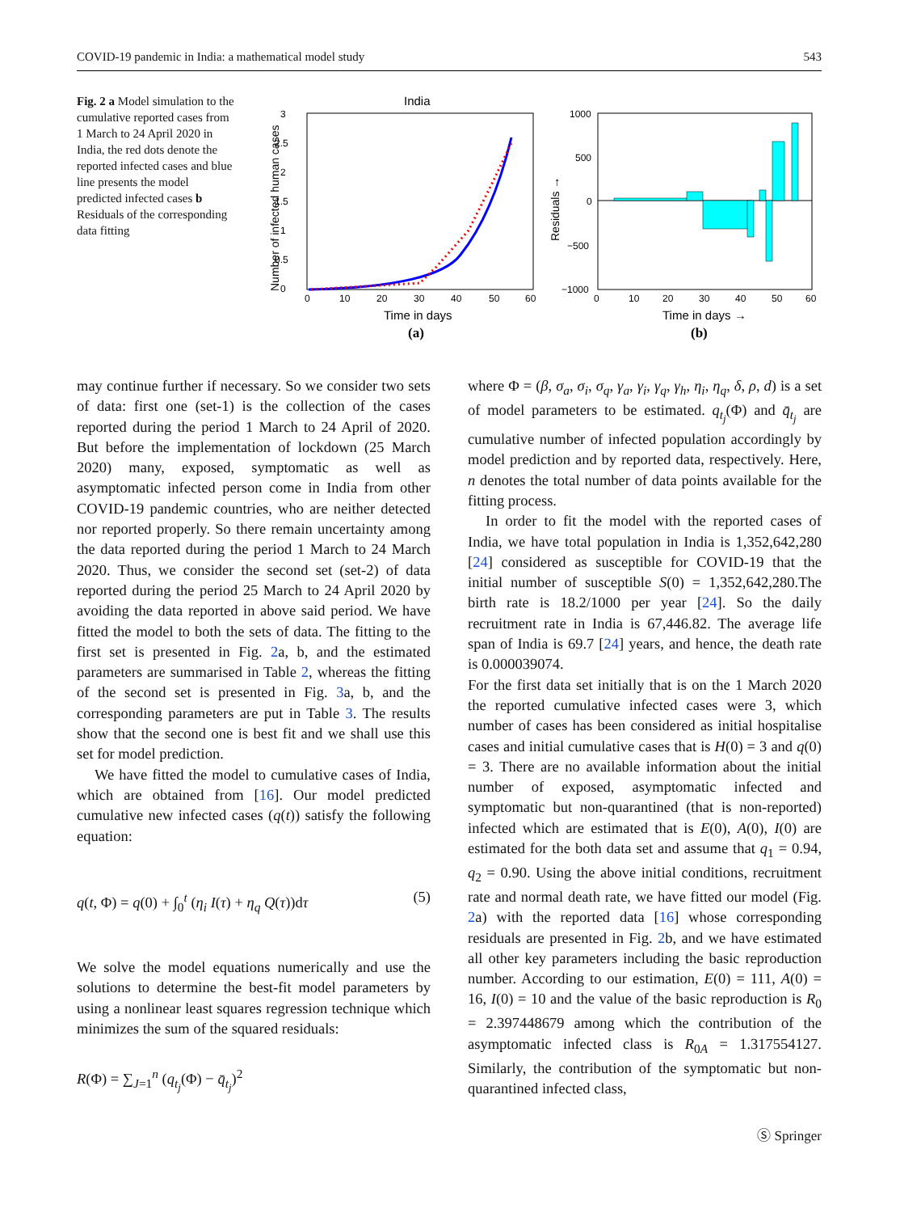COVID-19 pandemic in India: a mathematical model study 543
Fig. 2 a Model simulation to the cumulative reported cases from 1 March to 24 April 2020 in India, the red dots denote the reported infected cases and blue line presents the model predicted infected cases b Residuals of the corresponding data fitting
India
3
2.5
2
1.5
1
0.5
0
0
10
20
30
40
50
60
Time in days
(a)
Number of infected human cases
1000
500
0
−1000
−500
0
10
20
30
40
50
60
Time in days →
(b)
Residuals →
may continue further if necessary. So we consider two sets of data: first one (set-1) is the collection of the cases reported during the period 1 March to 24 April of 2020. But before the implementation of lockdown (25 March 2020) many, exposed, symptomatic as well as asymptomatic infected person come in India from other COVID-19 pandemic countries, who are neither detected nor reported properly. So there remain uncertainty among the data reported during the period 1 March to 24 March 2020. Thus, we consider the second set (set-2) of data reported during the period 25 March to 24 April 2020 by avoiding the data reported in above said period. We have fitted the model to both the sets of data. The fitting to the first set is presented in Fig. 2a, b, and the estimated parameters are summarised in Table 2, whereas the fitting of the second set is presented in Fig. 3a, b, and the corresponding parameters are put in Table 3. The results show that the second one is best fit and we shall use this set for model prediction.
We have fitted the model to cumulative cases of India, which are obtained from [16]. Our model predicted cumulative new infected cases (q(t)) satisfy the following equation:
q(t, Φ) = q(0) + ∫<sub>0</sub><sup>t</sup> (η<sub>i</sub> I(τ) + η<sub>q</sub> Q(τ))dτ (5)
We solve the model equations numerically and use the solutions to determine the best-fit model parameters by using a nonlinear least squares regression technique which minimizes the sum of the squared residuals:
R(Φ) = ∑<sub>J=1</sub><sup>n</sup> (q<sub>t<sub>j</sub></sub>(Φ) − q̄<sub>t<sub>j</sub></sub>)<sup>2</sup>
where Φ = (β, σ<sub>a</sub>, σ<sub>i</sub>, σ<sub>q</sub>, γ<sub>a</sub>, γ<sub>i</sub>, γ<sub>q</sub>, γ<sub>h</sub>, η<sub>i</sub>, η<sub>q</sub>, δ, ρ, d) is a set of model parameters to be estimated. q<sub>t<sub>j</sub></sub>(Φ) and q̄<sub>t<sub>j</sub></sub> are cumulative number of infected population accordingly by model prediction and by reported data, respectively. Here, n denotes the total number of data points available for the fitting process.
In order to fit the model with the reported cases of India, we have total population in India is 1,352,642,280 [24] considered as susceptible for COVID-19 that the initial number of susceptible S(0) = 1,352,642,280.The birth rate is 18.2/1000 per year [24]. So the daily recruitment rate in India is 67,446.82. The average life span of India is 69.7 [24] years, and hence, the death rate is 0.000039074.
For the first data set initially that is on the 1 March 2020 the reported cumulative infected cases were 3, which number of cases has been considered as initial hospitalise cases and initial cumulative cases that is H(0) = 3 and q(0) = 3. There are no available information about the initial number of exposed, asymptomatic infected and symptomatic but non-quarantined (that is non-reported) infected which are estimated that is E(0), A(0), I(0) are estimated for the both data set and assume that q<sub>1</sub> = 0.94, q<sub>2</sub> = 0.90. Using the above initial conditions, recruitment rate and normal death rate, we have fitted our model (Fig. 2a) with the reported data [16] whose corresponding residuals are presented in Fig. 2b, and we have estimated all other key parameters including the basic reproduction number. According to our estimation, E(0) = 111, A(0) = 16, I(0) = 10 and the value of the basic reproduction is R<sub>0</sub> = 2.397448679 among which the contribution of the asymptomatic infected class is R<sub>0A</sub> = 1.317554127. Similarly, the contribution of the symptomatic but non-quarantined infected class,
Ⓢ Springer